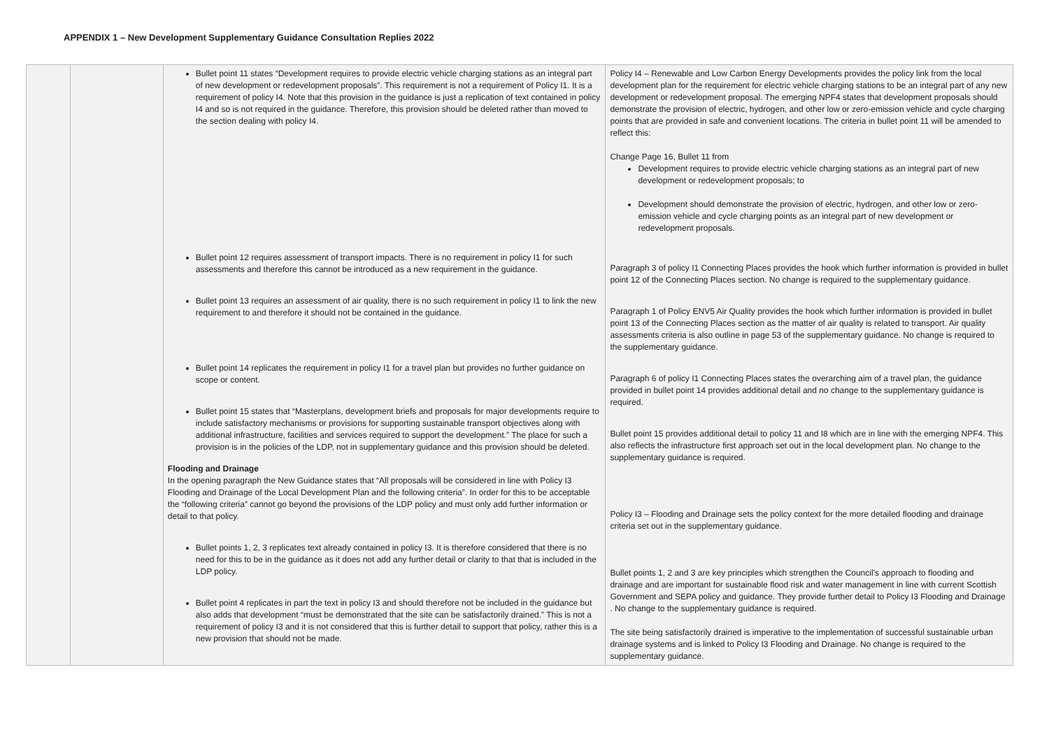APPENDIX 1 – New Development Supplementary Guidance Consultation Replies 2022
| | | Bullet point 11 states “Development requires to provide electric vehicle charging stations as an integral part of new development or redevelopment proposals”. This requirement is not a requirement of Policy I1. It is a requirement of policy I4. Note that this provision in the guidance is just a replication of text contained in policy I4 and so is not required in the guidance. Therefore, this provision should be deleted rather than moved to the section dealing with policy I4. Bullet point 12 requires assessment of transport impacts. There is no requirement in policy I1 for such assessments and therefore this cannot be introduced as a new requirement in the guidance. Bullet point 13 requires an assessment of air quality, there is no such requirement in policy I1 to link the new requirement to and therefore it should not be contained in the guidance. Bullet point 14 replicates the requirement in policy I1 for a travel plan but provides no further guidance on scope or content. Bullet point 15 states that “Masterplans, development briefs and proposals for major developments require to include satisfactory mechanisms or provisions for supporting sustainable transport objectives along with additional infrastructure, facilities and services required to support the development.” The place for such a provision is in the policies of the LDP, not in supplementary guidance and this provision should be deleted. Flooding and Drainage In the opening paragraph the New Guidance states that “All proposals will be considered in line with Policy I3 Flooding and Drainage of the Local Development Plan and the following criteria”. In order for this to be acceptable the “following criteria” cannot go beyond the provisions of the LDP policy and must only add further information or detail to that policy. Bullet points 1, 2, 3 replicates text already contained in policy I3. It is therefore considered that there is no need for this to be in the guidance as it does not add any further detail or clarity to that that is included in the LDP policy. Bullet point 4 replicates in part the text in policy I3 and should therefore not be included in the guidance but also adds that development “must be demonstrated that the site can be satisfactorily drained.” This is not a requirement of policy I3 and it is not considered that this is further detail to support that policy, rather this is a new provision that should not be made. | Policy I4 – Renewable and Low Carbon Energy Developments provides the policy link from the local development plan for the requirement for electric vehicle charging stations to be an integral part of any new development or redevelopment proposal. The emerging NPF4 states that development proposals should demonstrate the provision of electric, hydrogen, and other low or zero-emission vehicle and cycle charging points that are provided in safe and convenient locations. The criteria in bullet point 11 will be amended to reflect this: Change Page 16, Bullet 11 from Development requires to provide electric vehicle charging stations as an integral part of new development or redevelopment proposals; to Development should demonstrate the provision of electric, hydrogen, and other low or zero-emission vehicle and cycle charging points as an integral part of new development or redevelopment proposals. Paragraph 3 of policy I1 Connecting Places provides the hook which further information is provided in bullet point 12 of the Connecting Places section. No change is required to the supplementary guidance. Paragraph 1 of Policy ENV5 Air Quality provides the hook which further information is provided in bullet point 13 of the Connecting Places section as the matter of air quality is related to transport. Air quality assessments criteria is also outline in page 53 of the supplementary guidance. No change is required to the supplementary guidance. Paragraph 6 of policy I1 Connecting Places states the overarching aim of a travel plan, the guidance provided in bullet point 14 provides additional detail and no change to the supplementary guidance is required. Bullet point 15 provides additional detail to policy 11 and I8 which are in line with the emerging NPF4. This also reflects the infrastructure first approach set out in the local development plan. No change to the supplementary guidance is required. Policy I3 – Flooding and Drainage sets the policy context for the more detailed flooding and drainage criteria set out in the supplementary guidance. Bullet points 1, 2 and 3 are key principles which strengthen the Council’s approach to flooding and drainage and are important for sustainable flood risk and water management in line with current Scottish Government and SEPA policy and guidance. They provide further detail to Policy I3 Flooding and Drainage . No change to the supplementary guidance is required. The site being satisfactorily drained is imperative to the implementation of successful sustainable urban drainage systems and is linked to Policy I3 Flooding and Drainage. No change is required to the supplementary guidance. |